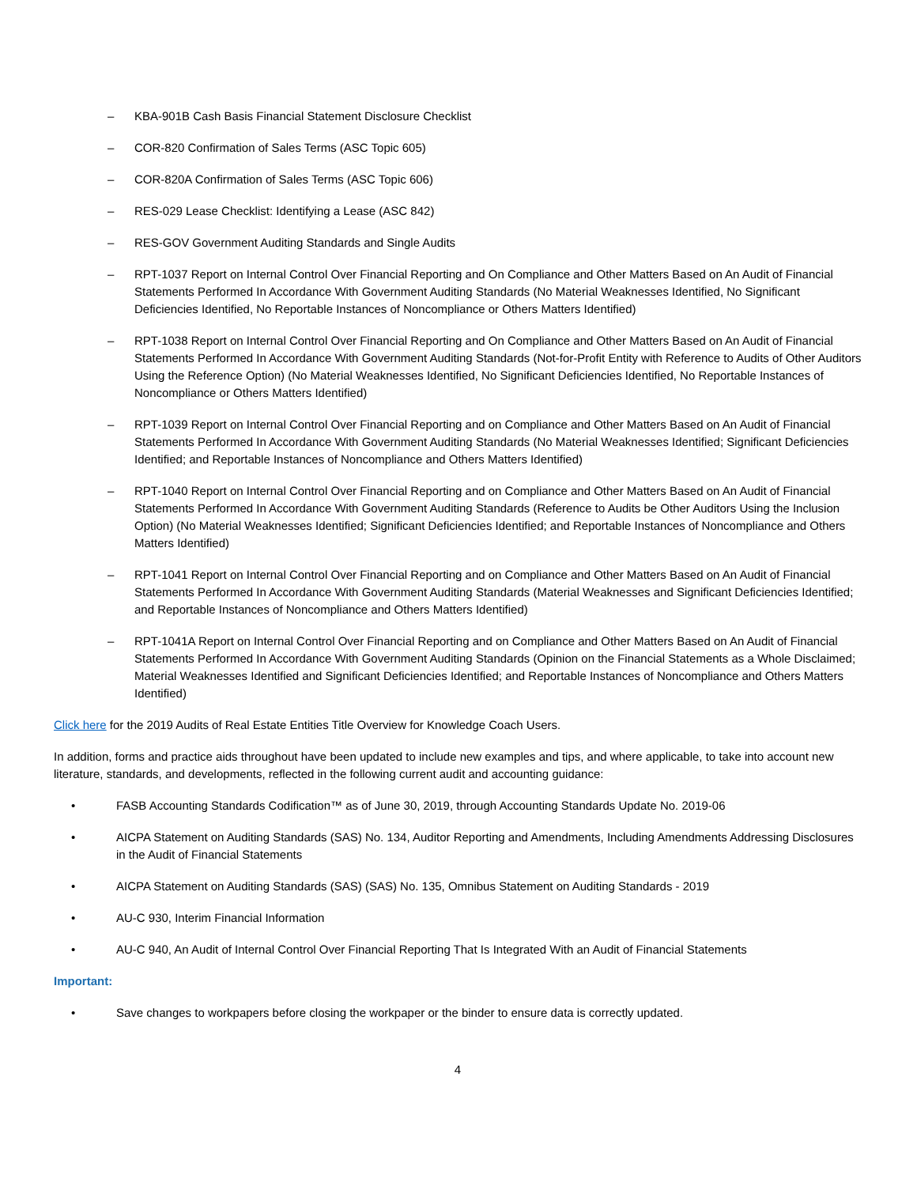– KBA-901B Cash Basis Financial Statement Disclosure Checklist
– COR-820 Confirmation of Sales Terms (ASC Topic 605)
– COR-820A Confirmation of Sales Terms (ASC Topic 606)
– RES-029 Lease Checklist: Identifying a Lease (ASC 842)
– RES-GOV Government Auditing Standards and Single Audits
– RPT-1037 Report on Internal Control Over Financial Reporting and On Compliance and Other Matters Based on An Audit of Financial Statements Performed In Accordance With Government Auditing Standards (No Material Weaknesses Identified, No Significant Deficiencies Identified, No Reportable Instances of Noncompliance or Others Matters Identified)
– RPT-1038 Report on Internal Control Over Financial Reporting and On Compliance and Other Matters Based on An Audit of Financial Statements Performed In Accordance With Government Auditing Standards (Not-for-Profit Entity with Reference to Audits of Other Auditors Using the Reference Option) (No Material Weaknesses Identified, No Significant Deficiencies Identified, No Reportable Instances of Noncompliance or Others Matters Identified)
– RPT-1039 Report on Internal Control Over Financial Reporting and on Compliance and Other Matters Based on An Audit of Financial Statements Performed In Accordance With Government Auditing Standards (No Material Weaknesses Identified; Significant Deficiencies Identified; and Reportable Instances of Noncompliance and Others Matters Identified)
– RPT-1040 Report on Internal Control Over Financial Reporting and on Compliance and Other Matters Based on An Audit of Financial Statements Performed In Accordance With Government Auditing Standards (Reference to Audits be Other Auditors Using the Inclusion Option) (No Material Weaknesses Identified; Significant Deficiencies Identified; and Reportable Instances of Noncompliance and Others Matters Identified)
– RPT-1041 Report on Internal Control Over Financial Reporting and on Compliance and Other Matters Based on An Audit of Financial Statements Performed In Accordance With Government Auditing Standards (Material Weaknesses and Significant Deficiencies Identified; and Reportable Instances of Noncompliance and Others Matters Identified)
– RPT-1041A Report on Internal Control Over Financial Reporting and on Compliance and Other Matters Based on An Audit of Financial Statements Performed In Accordance With Government Auditing Standards (Opinion on the Financial Statements as a Whole Disclaimed; Material Weaknesses Identified and Significant Deficiencies Identified; and Reportable Instances of Noncompliance and Others Matters Identified)
Click here for the 2019 Audits of Real Estate Entities Title Overview for Knowledge Coach Users.
In addition, forms and practice aids throughout have been updated to include new examples and tips, and where applicable, to take into account new literature, standards, and developments, reflected in the following current audit and accounting guidance:
• FASB Accounting Standards Codification™ as of June 30, 2019, through Accounting Standards Update No. 2019-06
• AICPA Statement on Auditing Standards (SAS) No. 134, Auditor Reporting and Amendments, Including Amendments Addressing Disclosures in the Audit of Financial Statements
• AICPA Statement on Auditing Standards (SAS) (SAS) No. 135, Omnibus Statement on Auditing Standards - 2019
• AU-C 930, Interim Financial Information
• AU-C 940, An Audit of Internal Control Over Financial Reporting That Is Integrated With an Audit of Financial Statements
Important:
• Save changes to workpapers before closing the workpaper or the binder to ensure data is correctly updated.
4